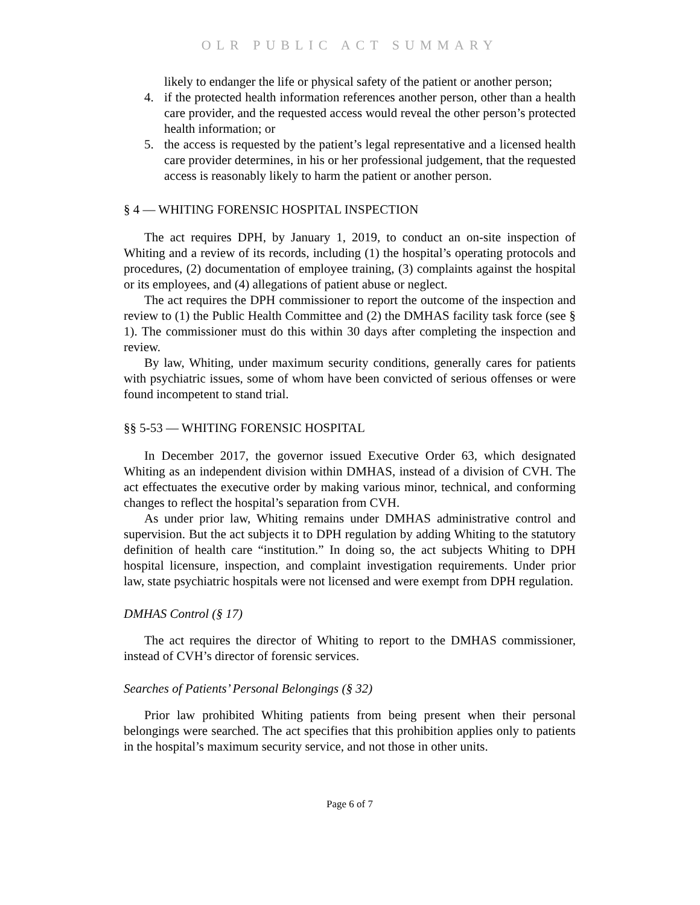OLR PUBLIC ACT SUMMARY
likely to endanger the life or physical safety of the patient or another person;
4. if the protected health information references another person, other than a health care provider, and the requested access would reveal the other person’s protected health information; or
5. the access is requested by the patient’s legal representative and a licensed health care provider determines, in his or her professional judgement, that the requested access is reasonably likely to harm the patient or another person.
§ 4 — WHITING FORENSIC HOSPITAL INSPECTION
The act requires DPH, by January 1, 2019, to conduct an on-site inspection of Whiting and a review of its records, including (1) the hospital’s operating protocols and procedures, (2) documentation of employee training, (3) complaints against the hospital or its employees, and (4) allegations of patient abuse or neglect.
The act requires the DPH commissioner to report the outcome of the inspection and review to (1) the Public Health Committee and (2) the DMHAS facility task force (see § 1). The commissioner must do this within 30 days after completing the inspection and review.
By law, Whiting, under maximum security conditions, generally cares for patients with psychiatric issues, some of whom have been convicted of serious offenses or were found incompetent to stand trial.
§§ 5-53 — WHITING FORENSIC HOSPITAL
In December 2017, the governor issued Executive Order 63, which designated Whiting as an independent division within DMHAS, instead of a division of CVH. The act effectuates the executive order by making various minor, technical, and conforming changes to reflect the hospital’s separation from CVH.
As under prior law, Whiting remains under DMHAS administrative control and supervision. But the act subjects it to DPH regulation by adding Whiting to the statutory definition of health care “institution.” In doing so, the act subjects Whiting to DPH hospital licensure, inspection, and complaint investigation requirements. Under prior law, state psychiatric hospitals were not licensed and were exempt from DPH regulation.
DMHAS Control (§ 17)
The act requires the director of Whiting to report to the DMHAS commissioner, instead of CVH’s director of forensic services.
Searches of Patients’ Personal Belongings (§ 32)
Prior law prohibited Whiting patients from being present when their personal belongings were searched. The act specifies that this prohibition applies only to patients in the hospital’s maximum security service, and not those in other units.
Page 6 of 7